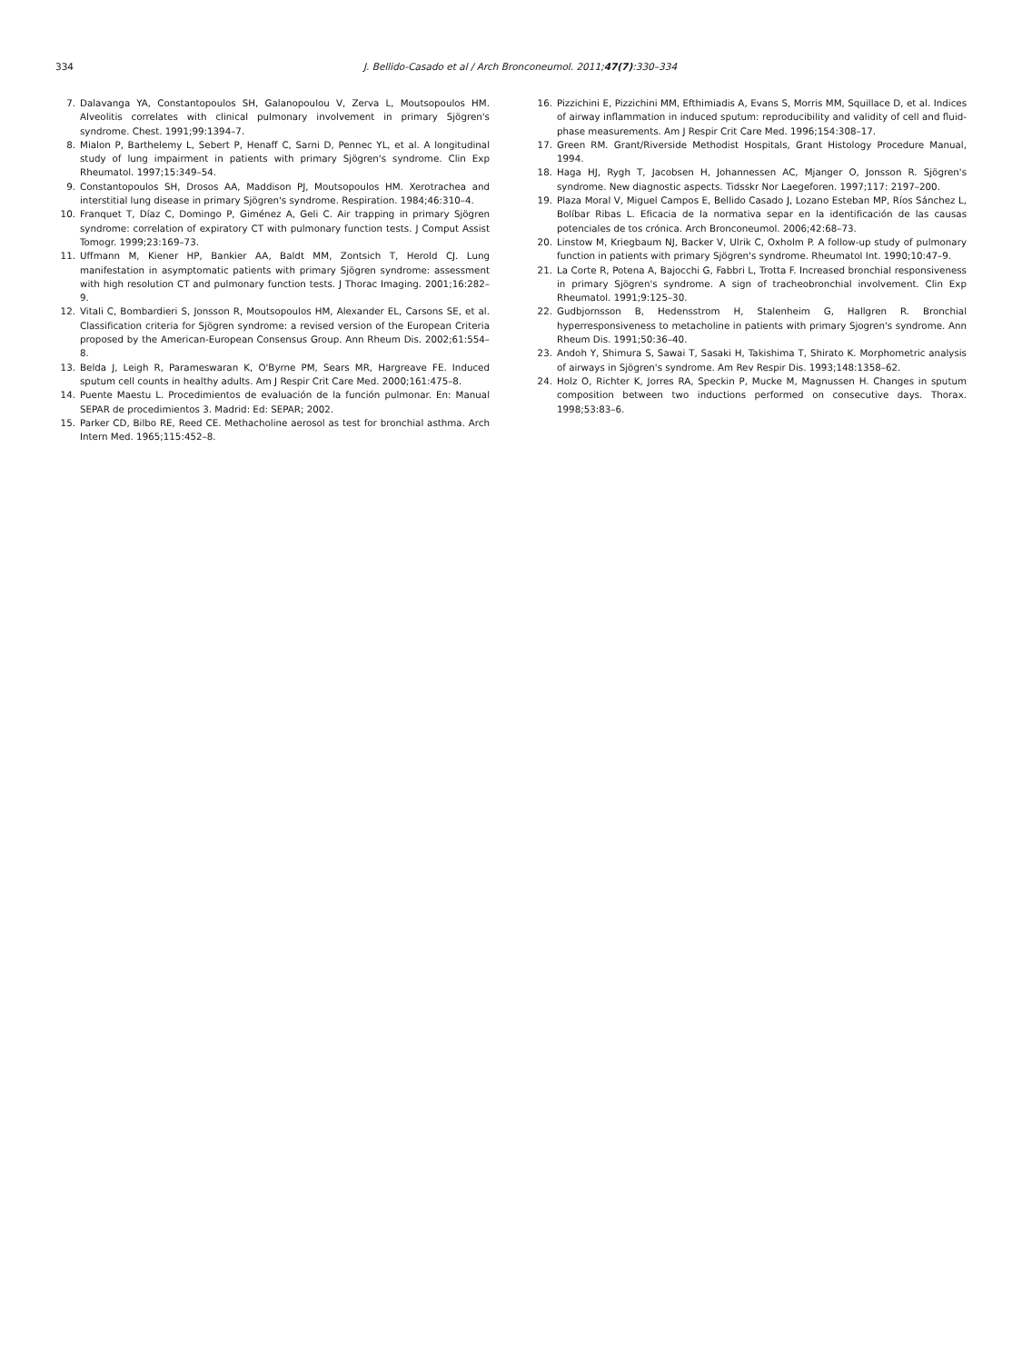334
J. Bellido-Casado et al / Arch Bronconeumol. 2011;47(7):330–334
7. Dalavanga YA, Constantopoulos SH, Galanopoulou V, Zerva L, Moutsopoulos HM. Alveolitis correlates with clinical pulmonary involvement in primary Sjögren's syndrome. Chest. 1991;99:1394–7.
8. Mialon P, Barthelemy L, Sebert P, Henaff C, Sarni D, Pennec YL, et al. A longitudinal study of lung impairment in patients with primary Sjögren's syndrome. Clin Exp Rheumatol. 1997;15:349–54.
9. Constantopoulos SH, Drosos AA, Maddison PJ, Moutsopoulos HM. Xerotrachea and interstitial lung disease in primary Sjögren's syndrome. Respiration. 1984;46:310–4.
10. Franquet T, Díaz C, Domingo P, Giménez A, Geli C. Air trapping in primary Sjögren syndrome: correlation of expiratory CT with pulmonary function tests. J Comput Assist Tomogr. 1999;23:169–73.
11. Uffmann M, Kiener HP, Bankier AA, Baldt MM, Zontsich T, Herold CJ. Lung manifestation in asymptomatic patients with primary Sjögren syndrome: assessment with high resolution CT and pulmonary function tests. J Thorac Imaging. 2001;16:282–9.
12. Vitali C, Bombardieri S, Jonsson R, Moutsopoulos HM, Alexander EL, Carsons SE, et al. Classification criteria for Sjögren syndrome: a revised version of the European Criteria proposed by the American-European Consensus Group. Ann Rheum Dis. 2002;61:554–8.
13. Belda J, Leigh R, Parameswaran K, O'Byrne PM, Sears MR, Hargreave FE. Induced sputum cell counts in healthy adults. Am J Respir Crit Care Med. 2000;161:475–8.
14. Puente Maestu L. Procedimientos de evaluación de la función pulmonar. En: Manual SEPAR de procedimientos 3. Madrid: Ed: SEPAR; 2002.
15. Parker CD, Bilbo RE, Reed CE. Methacholine aerosol as test for bronchial asthma. Arch Intern Med. 1965;115:452–8.
16. Pizzichini E, Pizzichini MM, Efthimiadis A, Evans S, Morris MM, Squillace D, et al. Indices of airway inflammation in induced sputum: reproducibility and validity of cell and fluid-phase measurements. Am J Respir Crit Care Med. 1996;154:308–17.
17. Green RM. Grant/Riverside Methodist Hospitals, Grant Histology Procedure Manual, 1994.
18. Haga HJ, Rygh T, Jacobsen H, Johannessen AC, Mjanger O, Jonsson R. Sjögren's syndrome. New diagnostic aspects. Tidsskr Nor Laegeforen. 1997;117: 2197–200.
19. Plaza Moral V, Miguel Campos E, Bellido Casado J, Lozano Esteban MP, Ríos Sánchez L, Bolíbar Ribas L. Eficacia de la normativa separ en la identificación de las causas potenciales de tos crónica. Arch Bronconeumol. 2006;42:68–73.
20. Linstow M, Kriegbaum NJ, Backer V, Ulrik C, Oxholm P. A follow-up study of pulmonary function in patients with primary Sjögren's syndrome. Rheumatol Int. 1990;10:47–9.
21. La Corte R, Potena A, Bajocchi G, Fabbri L, Trotta F. Increased bronchial responsiveness in primary Sjögren's syndrome. A sign of tracheobronchial involvement. Clin Exp Rheumatol. 1991;9:125–30.
22. Gudbjornsson B, Hedensstrom H, Stalenheim G, Hallgren R. Bronchial hyperresponsiveness to metacholine in patients with primary Sjogren's syndrome. Ann Rheum Dis. 1991;50:36–40.
23. Andoh Y, Shimura S, Sawai T, Sasaki H, Takishima T, Shirato K. Morphometric analysis of airways in Sjögren's syndrome. Am Rev Respir Dis. 1993;148:1358–62.
24. Holz O, Richter K, Jorres RA, Speckin P, Mucke M, Magnussen H. Changes in sputum composition between two inductions performed on consecutive days. Thorax. 1998;53:83–6.